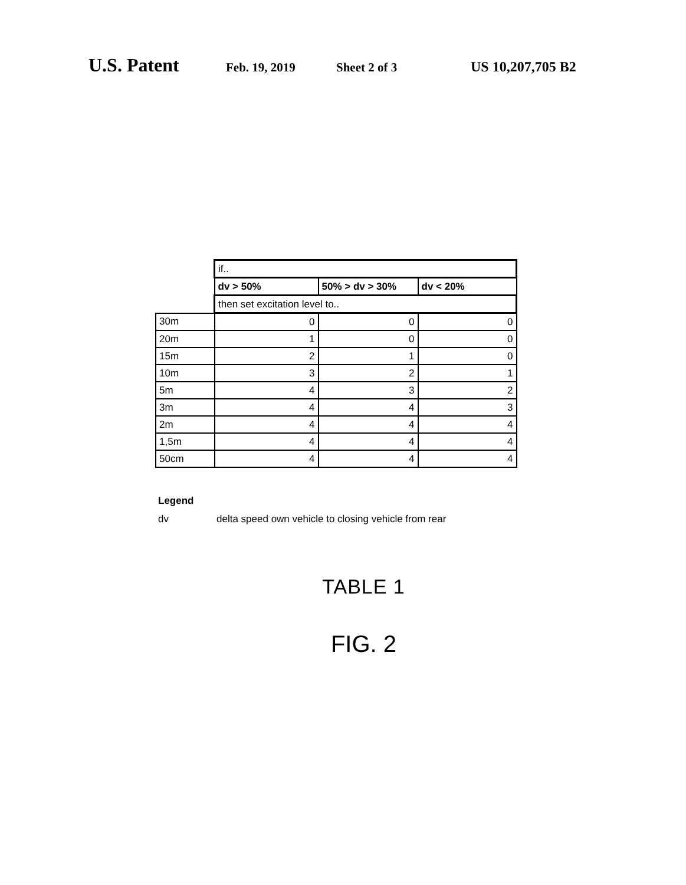U.S. Patent
Feb. 19, 2019 Sheet 2 of 3 US 10,207,705 B2
| | if.. | | |
| | dv > 50% | 50% > dv > 30% | dv < 20% |
| | then set excitation level to.. | | |
| 30m | 0 | 0 | 0 |
| 20m | 1 | 0 | 0 |
| 15m | 2 | 1 | 0 |
| 10m | 3 | 2 | 1 |
| 5m | 4 | 3 | 2 |
| 3m | 4 | 4 | 3 |
| 2m | 4 | 4 | 4 |
| 1,5m | 4 | 4 | 4 |
| 50cm | 4 | 4 | 4 |
Legend
dv delta speed own vehicle to closing vehicle from rear
TABLE 1
FIG. 2